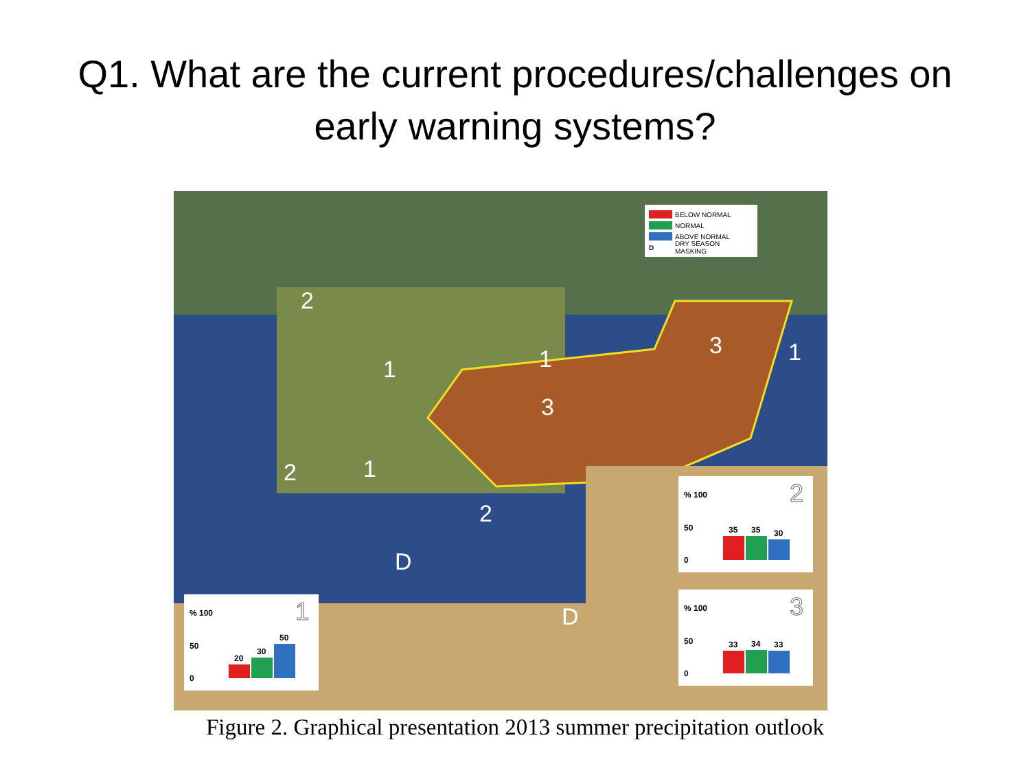Q1. What are the current procedures/challenges on
early warning systems?
2
1 1 3 1
3
2 1
2
D
D
BELOW NORMAL
NORMAL
ABOVE NORMAL
D DRY SEASON MASKING
2% 100
50
0
35
35
30
3% 100
50
0
33
34
33
1% 100
50
0
20
30
50
Figure 2. Graphical presentation 2013 summer precipitation outlook